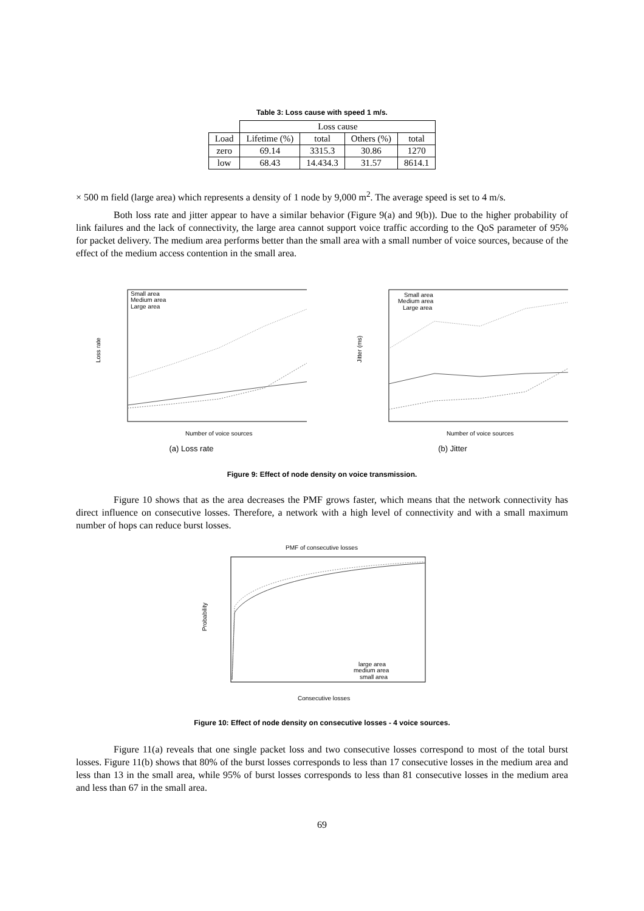Table 3: Loss cause with speed 1 m/s.
| | Loss cause | | | |
| --- | --- | --- | --- | --- |
| Load | Lifetime (%) | total | Others (%) | total |
| zero | 69.14 | 3315.3 | 30.86 | 1270 |
| low | 68.43 | 14.434.3 | 31.57 | 8614.1 |
× 500 m field (large area) which represents a density of 1 node by 9,000 m<sup>2</sup>. The average speed is set to 4 m/s.
Both loss rate and jitter appear to have a similar behavior (Figure 9(a) and 9(b)). Due to the higher probability of link failures and the lack of connectivity, the large area cannot support voice traffic according to the QoS parameter of 95% for packet delivery. The medium area performs better than the small area with a small number of voice sources, because of the effect of the medium access contention in the small area.
Loss rate
Small area
Medium area
Large area
Number of voice sources
(a) Loss rate
Jitter (ms)
Small area
Medium area
Large area
Number of voice sources
(b) Jitter
Figure 9: Effect of node density on voice transmission.
Figure 10 shows that as the area decreases the PMF grows faster, which means that the network connectivity has direct influence on consecutive losses. Therefore, a network with a high level of connectivity and with a small maximum number of hops can reduce burst losses.
PMF of consecutive losses
Probability
large area
medium area
small area
Consecutive losses
Figure 10: Effect of node density on consecutive losses - 4 voice sources.
Figure 11(a) reveals that one single packet loss and two consecutive losses correspond to most of the total burst losses. Figure 11(b) shows that 80% of the burst losses corresponds to less than 17 consecutive losses in the medium area and less than 13 in the small area, while 95% of burst losses corresponds to less than 81 consecutive losses in the medium area and less than 67 in the small area.
69